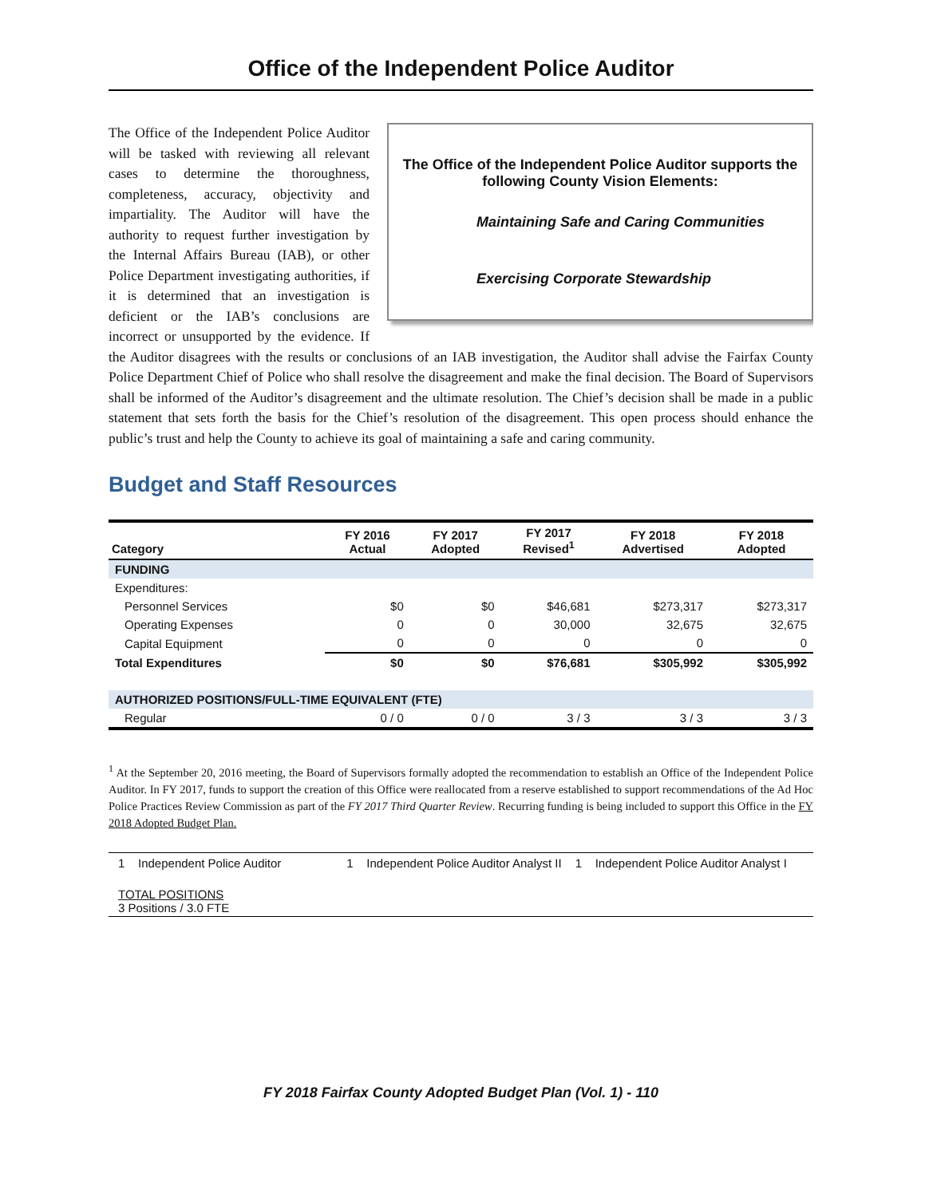Office of the Independent Police Auditor
The Office of the Independent Police Auditor supports the following County Vision Elements:
Maintaining Safe and Caring Communities
Exercising Corporate Stewardship
The Office of the Independent Police Auditor will be tasked with reviewing all relevant cases to determine the thoroughness, completeness, accuracy, objectivity and impartiality. The Auditor will have the authority to request further investigation by the Internal Affairs Bureau (IAB), or other Police Department investigating authorities, if it is determined that an investigation is deficient or the IAB’s conclusions are incorrect or unsupported by the evidence. If the Auditor disagrees with the results or conclusions of an IAB investigation, the Auditor shall advise the Fairfax County Police Department Chief of Police who shall resolve the disagreement and make the final decision. The Board of Supervisors shall be informed of the Auditor’s disagreement and the ultimate resolution. The Chief’s decision shall be made in a public statement that sets forth the basis for the Chief’s resolution of the disagreement. This open process should enhance the public’s trust and help the County to achieve its goal of maintaining a safe and caring community.
Budget and Staff Resources
| Category | FY 2016 Actual | FY 2017 Adopted | FY 2017 Revised<sup>1</sup> | FY 2018 Advertised | FY 2018 Adopted |
| --- | --- | --- | --- | --- | --- |
| FUNDING | | | | | |
| Expenditures: | | | | | |
| Personnel Services | $0 | $0 | $46,681 | $273,317 | $273,317 |
| Operating Expenses | 0 | 0 | 30,000 | 32,675 | 32,675 |
| Capital Equipment | 0 | 0 | 0 | 0 | 0 |
| Total Expenditures | $0 | $0 | $76,681 | $305,992 | $305,992 |
| AUTHORIZED POSITIONS/FULL-TIME EQUIVALENT (FTE) | | | | | |
| Regular | 0 / 0 | 0 / 0 | 3 / 3 | 3 / 3 | 3 / 3 |
<sup>1</sup> At the September 20, 2016 meeting, the Board of Supervisors formally adopted the recommendation to establish an Office of the Independent Police Auditor. In FY 2017, funds to support the creation of this Office were reallocated from a reserve established to support recommendations of the Ad Hoc Police Practices Review Commission as part of the FY 2017 Third Quarter Review. Recurring funding is being included to support this Office in the FY 2018 Adopted Budget Plan.
1 Independent Police Auditor
1 Independent Police Auditor Analyst II
1 Independent Police Auditor Analyst I
TOTAL POSITIONS
3 Positions / 3.0 FTE
FY 2018 Fairfax County Adopted Budget Plan (Vol. 1) - 110